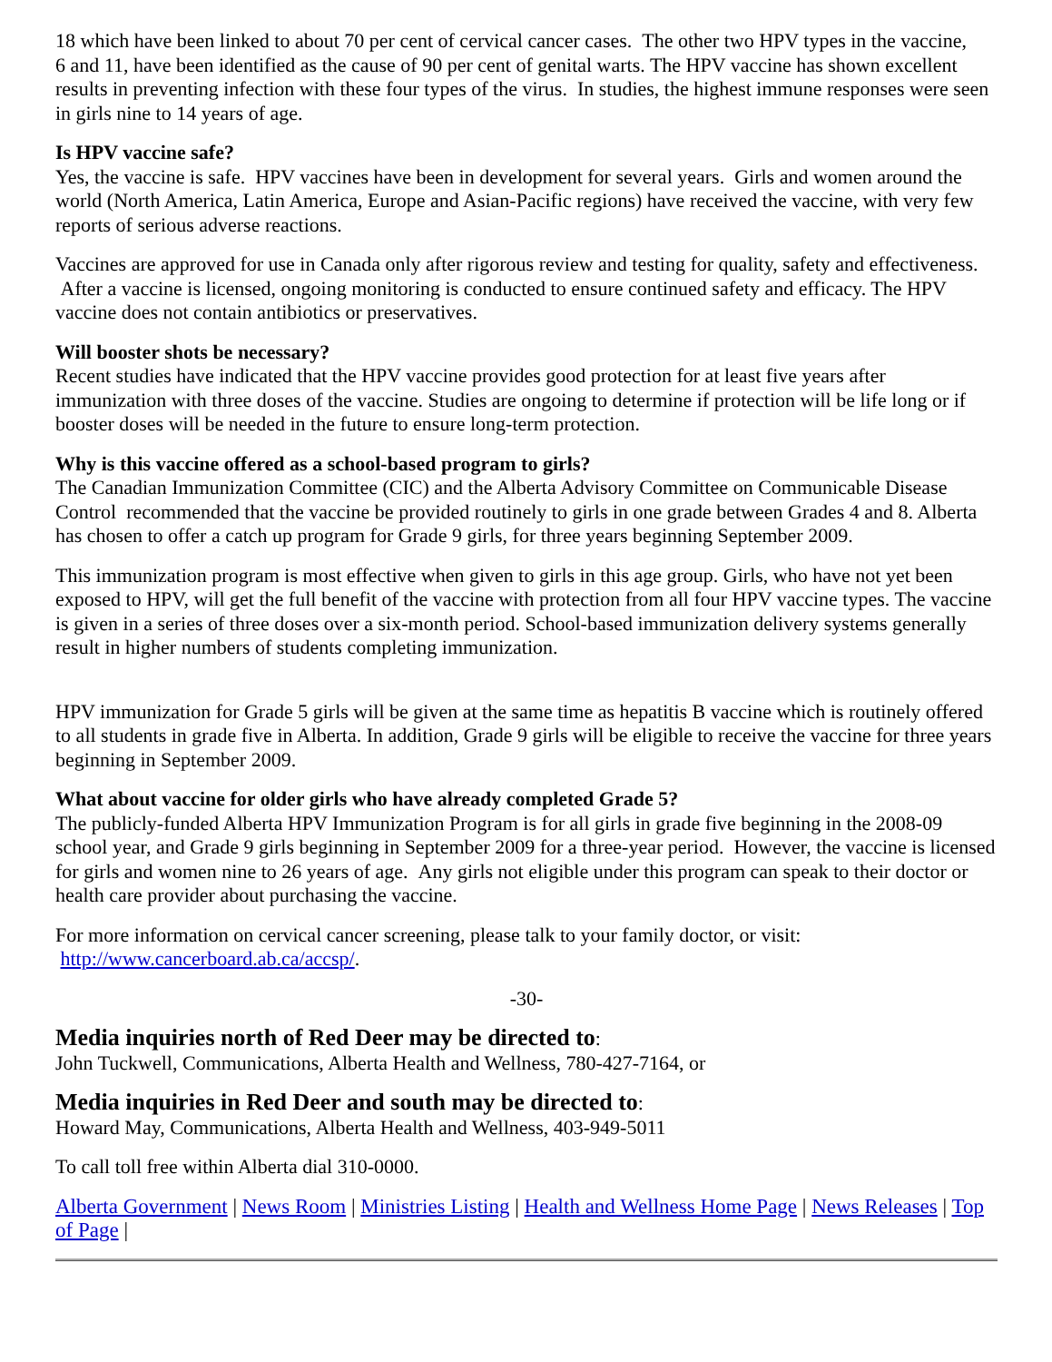18 which have been linked to about 70 per cent of cervical cancer cases. The other two HPV types in the vaccine,
6 and 11, have been identified as the cause of 90 per cent of genital warts. The HPV vaccine has shown excellent results in preventing infection with these four types of the virus. In studies, the highest immune responses were seen in girls nine to 14 years of age.
Is HPV vaccine safe?
Yes, the vaccine is safe. HPV vaccines have been in development for several years. Girls and women around the world (North America, Latin America, Europe and Asian-Pacific regions) have received the vaccine, with very few reports of serious adverse reactions.
Vaccines are approved for use in Canada only after rigorous review and testing for quality, safety and effectiveness. After a vaccine is licensed, ongoing monitoring is conducted to ensure continued safety and efficacy. The HPV vaccine does not contain antibiotics or preservatives.
Will booster shots be necessary?
Recent studies have indicated that the HPV vaccine provides good protection for at least five years after immunization with three doses of the vaccine. Studies are ongoing to determine if protection will be life long or if booster doses will be needed in the future to ensure long-term protection.
Why is this vaccine offered as a school-based program to girls?
The Canadian Immunization Committee (CIC) and the Alberta Advisory Committee on Communicable Disease Control recommended that the vaccine be provided routinely to girls in one grade between Grades 4 and 8. Alberta has chosen to offer a catch up program for Grade 9 girls, for three years beginning September 2009.
This immunization program is most effective when given to girls in this age group. Girls, who have not yet been exposed to HPV, will get the full benefit of the vaccine with protection from all four HPV vaccine types. The vaccine is given in a series of three doses over a six-month period. School-based immunization delivery systems generally result in higher numbers of students completing immunization.
HPV immunization for Grade 5 girls will be given at the same time as hepatitis B vaccine which is routinely offered to all students in grade five in Alberta. In addition, Grade 9 girls will be eligible to receive the vaccine for three years beginning in September 2009.
What about vaccine for older girls who have already completed Grade 5?
The publicly-funded Alberta HPV Immunization Program is for all girls in grade five beginning in the 2008-09 school year, and Grade 9 girls beginning in September 2009 for a three-year period. However, the vaccine is licensed for girls and women nine to 26 years of age. Any girls not eligible under this program can speak to their doctor or health care provider about purchasing the vaccine.
For more information on cervical cancer screening, please talk to your family doctor, or visit:
http://www.cancerboard.ab.ca/accsp/.
-30-
Media inquiries north of Red Deer may be directed to:
John Tuckwell, Communications, Alberta Health and Wellness, 780-427-7164, or
Media inquiries in Red Deer and south may be directed to:
Howard May, Communications, Alberta Health and Wellness, 403-949-5011
To call toll free within Alberta dial 310-0000.
Alberta Government | News Room | Ministries Listing | Health and Wellness Home Page | News Releases | Top of Page |